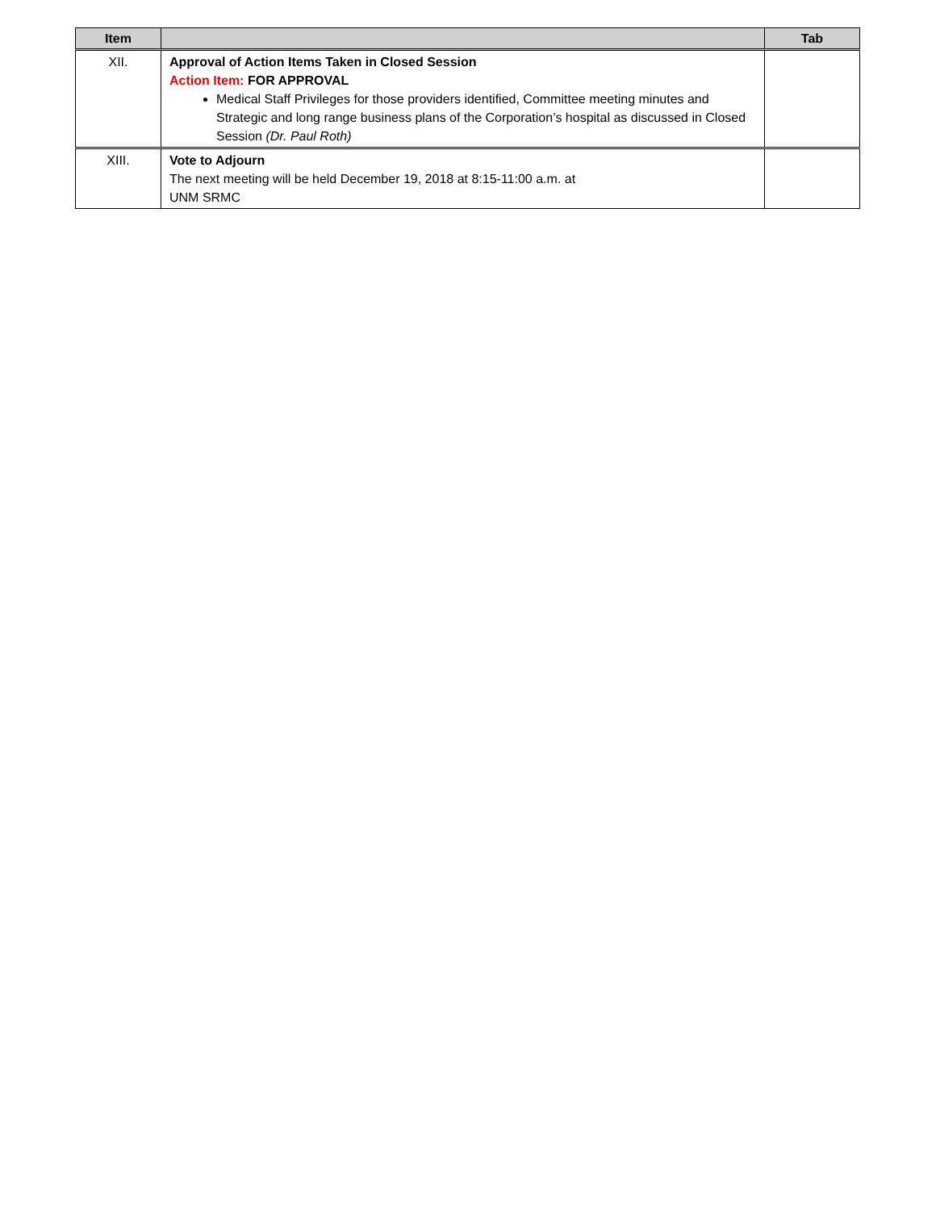| Item | | Tab |
| --- | --- | --- |
| XII. | Approval of Action Items Taken in Closed Session Action Item: FOR APPROVAL Medical Staff Privileges for those providers identified, Committee meeting minutes and Strategic and long range business plans of the Corporation’s hospital as discussed in Closed Session (Dr. Paul Roth) | |
| XIII. | Vote to Adjourn The next meeting will be held December 19, 2018 at 8:15-11:00 a.m. at UNM SRMC | |